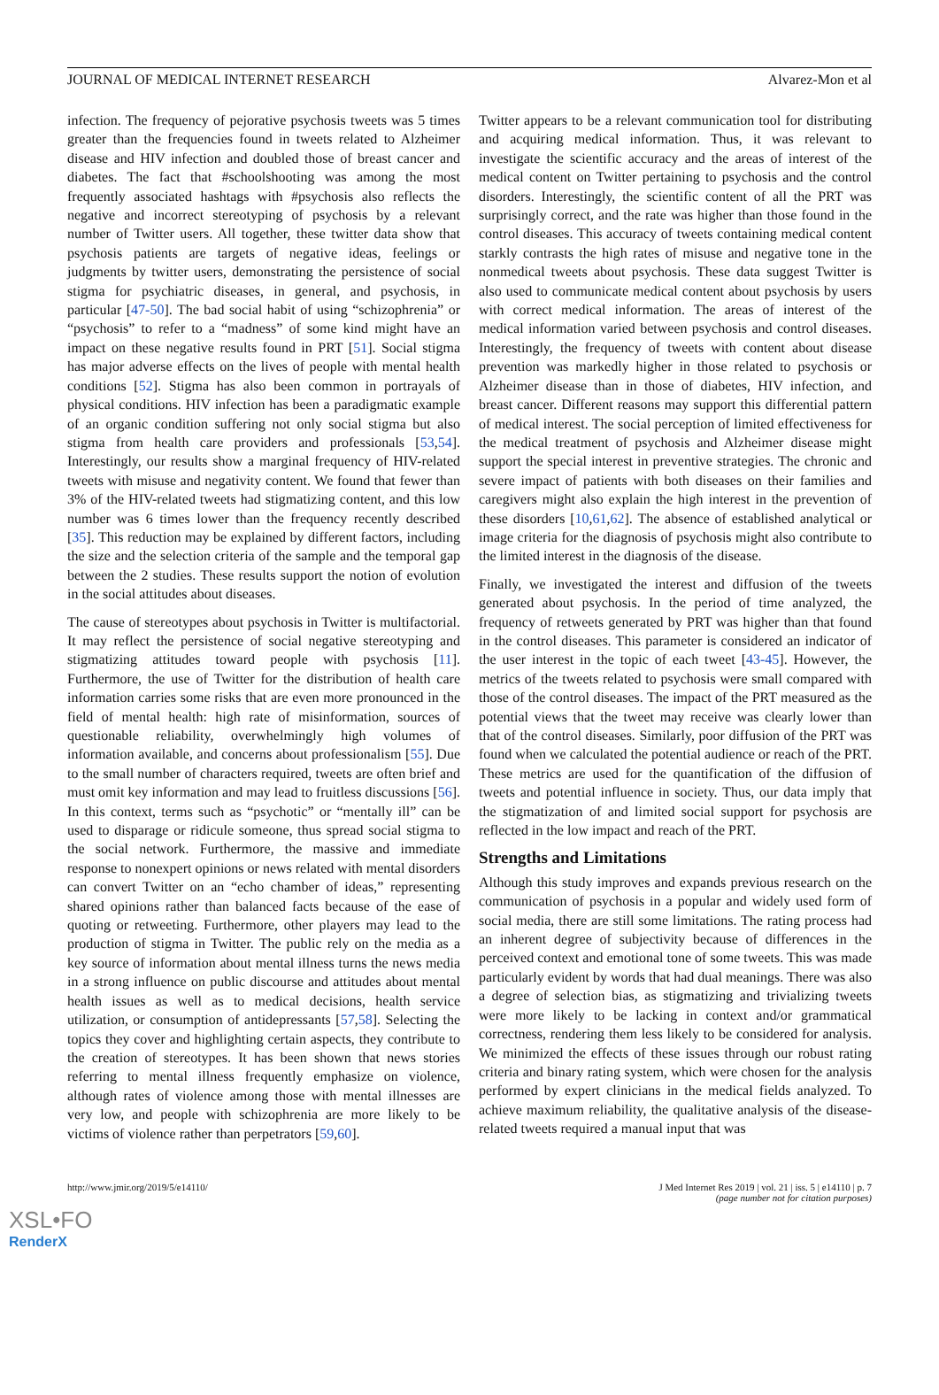JOURNAL OF MEDICAL INTERNET RESEARCH Alvarez-Mon et al
infection. The frequency of pejorative psychosis tweets was 5 times greater than the frequencies found in tweets related to Alzheimer disease and HIV infection and doubled those of breast cancer and diabetes. The fact that #schoolshooting was among the most frequently associated hashtags with #psychosis also reflects the negative and incorrect stereotyping of psychosis by a relevant number of Twitter users. All together, these twitter data show that psychosis patients are targets of negative ideas, feelings or judgments by twitter users, demonstrating the persistence of social stigma for psychiatric diseases, in general, and psychosis, in particular [47-50]. The bad social habit of using “schizophrenia” or “psychosis” to refer to a “madness” of some kind might have an impact on these negative results found in PRT [51]. Social stigma has major adverse effects on the lives of people with mental health conditions [52]. Stigma has also been common in portrayals of physical conditions. HIV infection has been a paradigmatic example of an organic condition suffering not only social stigma but also stigma from health care providers and professionals [53,54]. Interestingly, our results show a marginal frequency of HIV-related tweets with misuse and negativity content. We found that fewer than 3% of the HIV-related tweets had stigmatizing content, and this low number was 6 times lower than the frequency recently described [35]. This reduction may be explained by different factors, including the size and the selection criteria of the sample and the temporal gap between the 2 studies. These results support the notion of evolution in the social attitudes about diseases.
The cause of stereotypes about psychosis in Twitter is multifactorial. It may reflect the persistence of social negative stereotyping and stigmatizing attitudes toward people with psychosis [11]. Furthermore, the use of Twitter for the distribution of health care information carries some risks that are even more pronounced in the field of mental health: high rate of misinformation, sources of questionable reliability, overwhelmingly high volumes of information available, and concerns about professionalism [55]. Due to the small number of characters required, tweets are often brief and must omit key information and may lead to fruitless discussions [56]. In this context, terms such as “psychotic” or “mentally ill” can be used to disparage or ridicule someone, thus spread social stigma to the social network. Furthermore, the massive and immediate response to nonexpert opinions or news related with mental disorders can convert Twitter on an “echo chamber of ideas,” representing shared opinions rather than balanced facts because of the ease of quoting or retweeting. Furthermore, other players may lead to the production of stigma in Twitter. The public rely on the media as a key source of information about mental illness turns the news media in a strong influence on public discourse and attitudes about mental health issues as well as to medical decisions, health service utilization, or consumption of antidepressants [57,58]. Selecting the topics they cover and highlighting certain aspects, they contribute to the creation of stereotypes. It has been shown that news stories referring to mental illness frequently emphasize on violence, although rates of violence among those with mental illnesses are very low, and people with schizophrenia are more likely to be victims of violence rather than perpetrators [59,60].
Twitter appears to be a relevant communication tool for distributing and acquiring medical information. Thus, it was relevant to investigate the scientific accuracy and the areas of interest of the medical content on Twitter pertaining to psychosis and the control disorders. Interestingly, the scientific content of all the PRT was surprisingly correct, and the rate was higher than those found in the control diseases. This accuracy of tweets containing medical content starkly contrasts the high rates of misuse and negative tone in the nonmedical tweets about psychosis. These data suggest Twitter is also used to communicate medical content about psychosis by users with correct medical information. The areas of interest of the medical information varied between psychosis and control diseases. Interestingly, the frequency of tweets with content about disease prevention was markedly higher in those related to psychosis or Alzheimer disease than in those of diabetes, HIV infection, and breast cancer. Different reasons may support this differential pattern of medical interest. The social perception of limited effectiveness for the medical treatment of psychosis and Alzheimer disease might support the special interest in preventive strategies. The chronic and severe impact of patients with both diseases on their families and caregivers might also explain the high interest in the prevention of these disorders [10,61,62]. The absence of established analytical or image criteria for the diagnosis of psychosis might also contribute to the limited interest in the diagnosis of the disease.
Finally, we investigated the interest and diffusion of the tweets generated about psychosis. In the period of time analyzed, the frequency of retweets generated by PRT was higher than that found in the control diseases. This parameter is considered an indicator of the user interest in the topic of each tweet [43-45]. However, the metrics of the tweets related to psychosis were small compared with those of the control diseases. The impact of the PRT measured as the potential views that the tweet may receive was clearly lower than that of the control diseases. Similarly, poor diffusion of the PRT was found when we calculated the potential audience or reach of the PRT. These metrics are used for the quantification of the diffusion of tweets and potential influence in society. Thus, our data imply that the stigmatization of and limited social support for psychosis are reflected in the low impact and reach of the PRT.
Strengths and Limitations
Although this study improves and expands previous research on the communication of psychosis in a popular and widely used form of social media, there are still some limitations. The rating process had an inherent degree of subjectivity because of differences in the perceived context and emotional tone of some tweets. This was made particularly evident by words that had dual meanings. There was also a degree of selection bias, as stigmatizing and trivializing tweets were more likely to be lacking in context and/or grammatical correctness, rendering them less likely to be considered for analysis. We minimized the effects of these issues through our robust rating criteria and binary rating system, which were chosen for the analysis performed by expert clinicians in the medical fields analyzed. To achieve maximum reliability, the qualitative analysis of the disease-related tweets required a manual input that was
http://www.jmir.org/2019/5/e14110/ J Med Internet Res 2019 | vol. 21 | iss. 5 | e14110 | p. 7
(page number not for citation purposes)
XSL•FO
RenderX